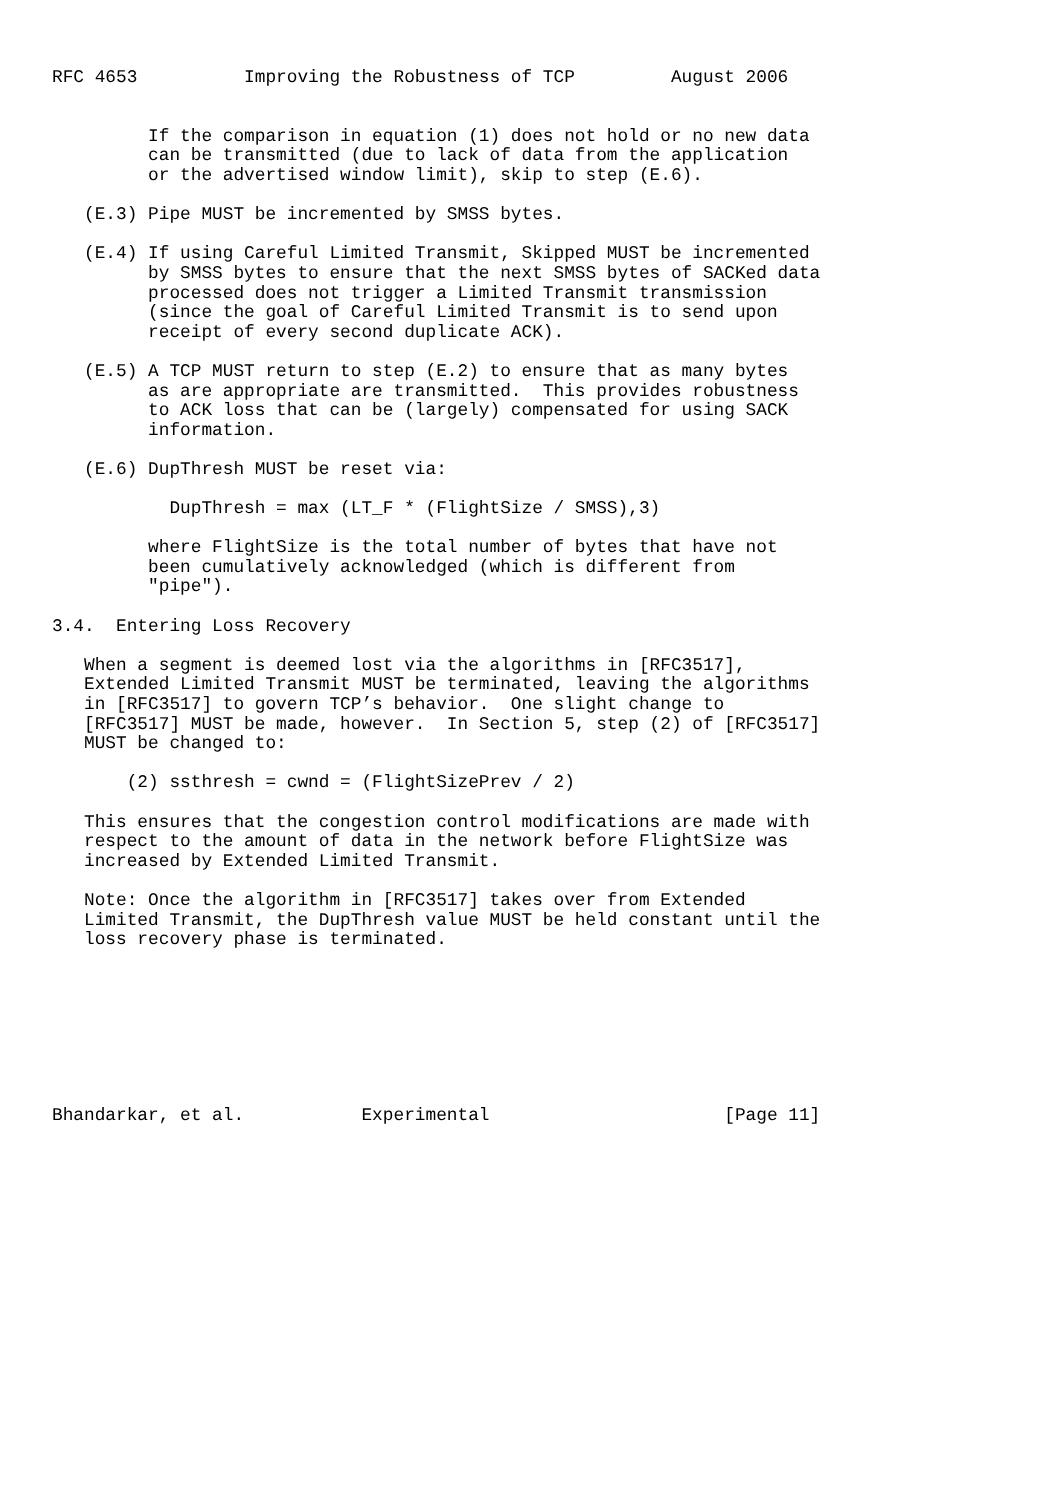RFC 4653          Improving the Robustness of TCP         August 2006


         If the comparison in equation (1) does not hold or no new data
         can be transmitted (due to lack of data from the application
         or the advertised window limit), skip to step (E.6).

   (E.3) Pipe MUST be incremented by SMSS bytes.

   (E.4) If using Careful Limited Transmit, Skipped MUST be incremented
         by SMSS bytes to ensure that the next SMSS bytes of SACKed data
         processed does not trigger a Limited Transmit transmission
         (since the goal of Careful Limited Transmit is to send upon
         receipt of every second duplicate ACK).

   (E.5) A TCP MUST return to step (E.2) to ensure that as many bytes
         as are appropriate are transmitted.  This provides robustness
         to ACK loss that can be (largely) compensated for using SACK
         information.

   (E.6) DupThresh MUST be reset via:

           DupThresh = max (LT_F * (FlightSize / SMSS),3)

         where FlightSize is the total number of bytes that have not
         been cumulatively acknowledged (which is different from
         "pipe").

3.4.  Entering Loss Recovery

   When a segment is deemed lost via the algorithms in [RFC3517],
   Extended Limited Transmit MUST be terminated, leaving the algorithms
   in [RFC3517] to govern TCP’s behavior.  One slight change to
   [RFC3517] MUST be made, however.  In Section 5, step (2) of [RFC3517]
   MUST be changed to:

       (2) ssthresh = cwnd = (FlightSizePrev / 2)

   This ensures that the congestion control modifications are made with
   respect to the amount of data in the network before FlightSize was
   increased by Extended Limited Transmit.

   Note: Once the algorithm in [RFC3517] takes over from Extended
   Limited Transmit, the DupThresh value MUST be held constant until the
   loss recovery phase is terminated.








Bhandarkar, et al.           Experimental                      [Page 11]